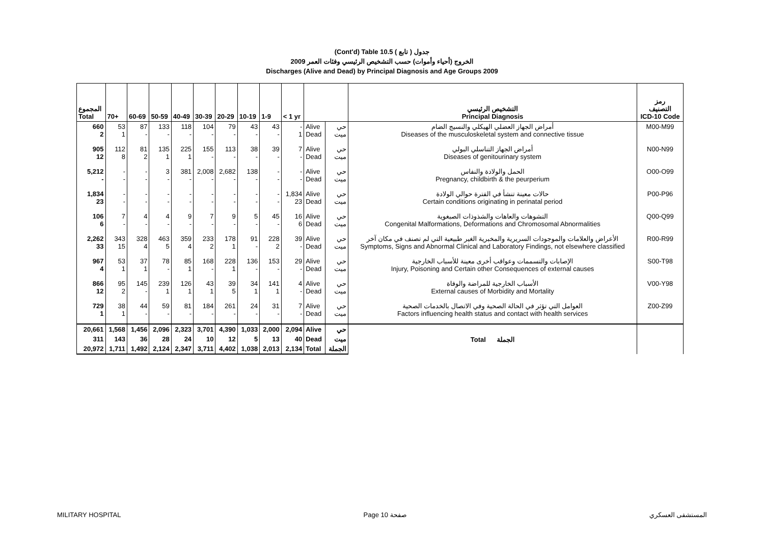(Cont'd) Table 10.5 جدول ( تابع )
الخروج (أحياء وأموات) حسب التشخيص الرئيسي وفئات العمر 2009
Discharges (Alive and Dead) by Principal Diagnosis and Age Groups 2009
| المجموع Total | 70+ | 60-69 | 50-59 | 40-49 | 30-39 | 20-29 | 10-19 | 1-9 | < 1 yr | | | التشخيص الرئيسي Principal Diagnosis | رمز التصنيف ICD-10 Code |
| --- | --- | --- | --- | --- | --- | --- | --- | --- | --- | --- | --- | --- | --- |
| 660 2 | 53 1 | 87 - | 133 - | 118 - | 104 - | 79 - | 43 - | 43 - | - 1 | Alive Dead | حي ميت | أمراض الجهاز العضلي الهيكلي والنسيج الضام Diseases of the musculoskeletal system and connective tissue | M00-M99 |
| 905 12 | 112 8 | 81 2 | 135 1 | 225 1 | 155 - | 113 - | 38 - | 39 - | 7 - | Alive Dead | حي ميت | أمراض الجهاز التناسلي البولي Diseases of genitourinary system | N00-N99 |
| 5,212 - | - - | - - | 3 - | 381 - | 2,008 - | 2,682 - | 138 - | - - | - - | Alive Dead | حي ميت | الحمل والولادة والنفاس Pregnancy, childbirth & the peurperium | O00-O99 |
| 1,834 23 | - - | - - | - - | - - | - - | - - | - - | - - | 1,834 23 | Alive Dead | حي ميت | حالات معينة تنشأ في الفترة حوالي الولادة Certain conditions originating in perinatal period | P00-P96 |
| 106 6 | 7 - | 4 - | 4 - | 9 - | 7 - | 9 - | 5 - | 45 - | 16 6 | Alive Dead | حي ميت | التشوهات والعاهات والشذوذات الصبغوية Congenital Malformations, Deformations and Chromosomal Abnormalities | Q00-Q99 |
| 2,262 33 | 343 15 | 328 4 | 463 5 | 359 4 | 233 2 | 178 1 | 91 - | 228 2 | 39 - | Alive Dead | حي ميت | الأعراض والعلامات والموجودات السريرية والمخبرية الغير طبيعية التي لم تصنف في مكان آخر Symptoms, Signs and Abnormal Clinical and Laboratory Findings, not elsewhere classified | R00-R99 |
| 967 4 | 53 1 | 37 1 | 78 - | 85 1 | 168 - | 228 1 | 136 - | 153 - | 29 - | Alive Dead | حي ميت | الإصابات والتسممات وعواقب أخرى معينة للأسباب الخارجية Injury, Poisoning and Certain other Consequences of external causes | S00-T98 |
| 866 12 | 95 2 | 145 - | 239 1 | 126 1 | 43 1 | 39 5 | 34 1 | 141 1 | 4 - | Alive Dead | حي ميت | الأسباب الخارجية للمراضة والوفاة External causes of Morbidity and Mortality | V00-Y98 |
| 729 1 | 38 1 | 44 - | 59 - | 81 - | 184 - | 261 - | 24 - | 31 - | 7 - | Alive Dead | حي ميت | العوامل التي تؤثر في الحالة الصحية وفي الاتصال بالخدمات الصحية Factors influencing health status and contact with health services | Z00-Z99 |
| 20,661 | 1,568 | 1,456 | 2,096 | 2,323 | 3,701 | 4,390 | 1,033 | 2,000 | 2,094 | Alive | حي | Total الجملة | |
| 311 | 143 | 36 | 28 | 24 | 10 | 12 | 5 | 13 | 40 | Dead | ميت | | |
| 20,972 | 1,711 | 1,492 | 2,124 | 2,347 | 3,711 | 4,402 | 1,038 | 2,013 | 2,134 | Total | الجملة | | |
MILITARY HOSPITAL Page 10 صفحة المستشفى العسكري